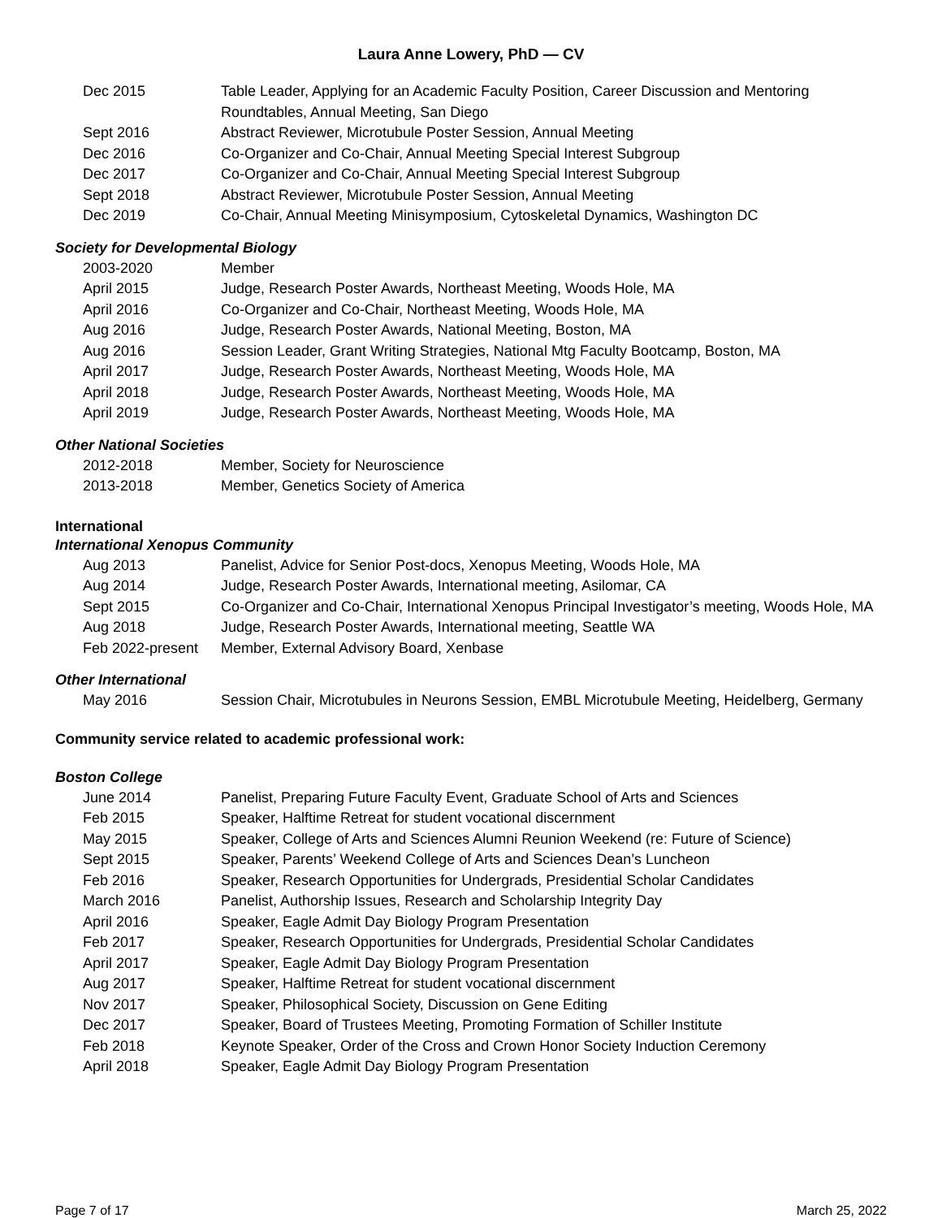Laura Anne Lowery, PhD — CV
| Dec 2015 | Table Leader, Applying for an Academic Faculty Position, Career Discussion and Mentoring Roundtables, Annual Meeting, San Diego |
| Sept 2016 | Abstract Reviewer, Microtubule Poster Session, Annual Meeting |
| Dec 2016 | Co-Organizer and Co-Chair, Annual Meeting Special Interest Subgroup |
| Dec 2017 | Co-Organizer and Co-Chair, Annual Meeting Special Interest Subgroup |
| Sept 2018 | Abstract Reviewer, Microtubule Poster Session, Annual Meeting |
| Dec 2019 | Co-Chair, Annual Meeting Minisymposium, Cytoskeletal Dynamics, Washington DC |
Society for Developmental Biology
| 2003-2020 | Member |
| April 2015 | Judge, Research Poster Awards, Northeast Meeting, Woods Hole, MA |
| April 2016 | Co-Organizer and Co-Chair, Northeast Meeting, Woods Hole, MA |
| Aug 2016 | Judge, Research Poster Awards, National Meeting, Boston, MA |
| Aug 2016 | Session Leader, Grant Writing Strategies, National Mtg Faculty Bootcamp, Boston, MA |
| April 2017 | Judge, Research Poster Awards, Northeast Meeting, Woods Hole, MA |
| April 2018 | Judge, Research Poster Awards, Northeast Meeting, Woods Hole, MA |
| April 2019 | Judge, Research Poster Awards, Northeast Meeting, Woods Hole, MA |
Other National Societies
| 2012-2018 | Member, Society for Neuroscience |
| 2013-2018 | Member, Genetics Society of America |
International
International Xenopus Community
| Aug 2013 | Panelist, Advice for Senior Post-docs, Xenopus Meeting, Woods Hole, MA |
| Aug 2014 | Judge, Research Poster Awards, International meeting, Asilomar, CA |
| Sept 2015 | Co-Organizer and Co-Chair, International Xenopus Principal Investigator’s meeting, Woods Hole, MA |
| Aug 2018 | Judge, Research Poster Awards, International meeting, Seattle WA |
| Feb 2022-present | Member, External Advisory Board, Xenbase |
Other International
| May 2016 | Session Chair, Microtubules in Neurons Session, EMBL Microtubule Meeting, Heidelberg, Germany |
Community service related to academic professional work:
Boston College
| June 2014 | Panelist, Preparing Future Faculty Event, Graduate School of Arts and Sciences |
| Feb 2015 | Speaker, Halftime Retreat for student vocational discernment |
| May 2015 | Speaker, College of Arts and Sciences Alumni Reunion Weekend (re: Future of Science) |
| Sept 2015 | Speaker, Parents’ Weekend College of Arts and Sciences Dean’s Luncheon |
| Feb 2016 | Speaker, Research Opportunities for Undergrads, Presidential Scholar Candidates |
| March 2016 | Panelist, Authorship Issues, Research and Scholarship Integrity Day |
| April 2016 | Speaker, Eagle Admit Day Biology Program Presentation |
| Feb 2017 | Speaker, Research Opportunities for Undergrads, Presidential Scholar Candidates |
| April 2017 | Speaker, Eagle Admit Day Biology Program Presentation |
| Aug 2017 | Speaker, Halftime Retreat for student vocational discernment |
| Nov 2017 | Speaker, Philosophical Society, Discussion on Gene Editing |
| Dec 2017 | Speaker, Board of Trustees Meeting, Promoting Formation of Schiller Institute |
| Feb 2018 | Keynote Speaker, Order of the Cross and Crown Honor Society Induction Ceremony |
| April 2018 | Speaker, Eagle Admit Day Biology Program Presentation |
Page 7 of 17 March 25, 2022